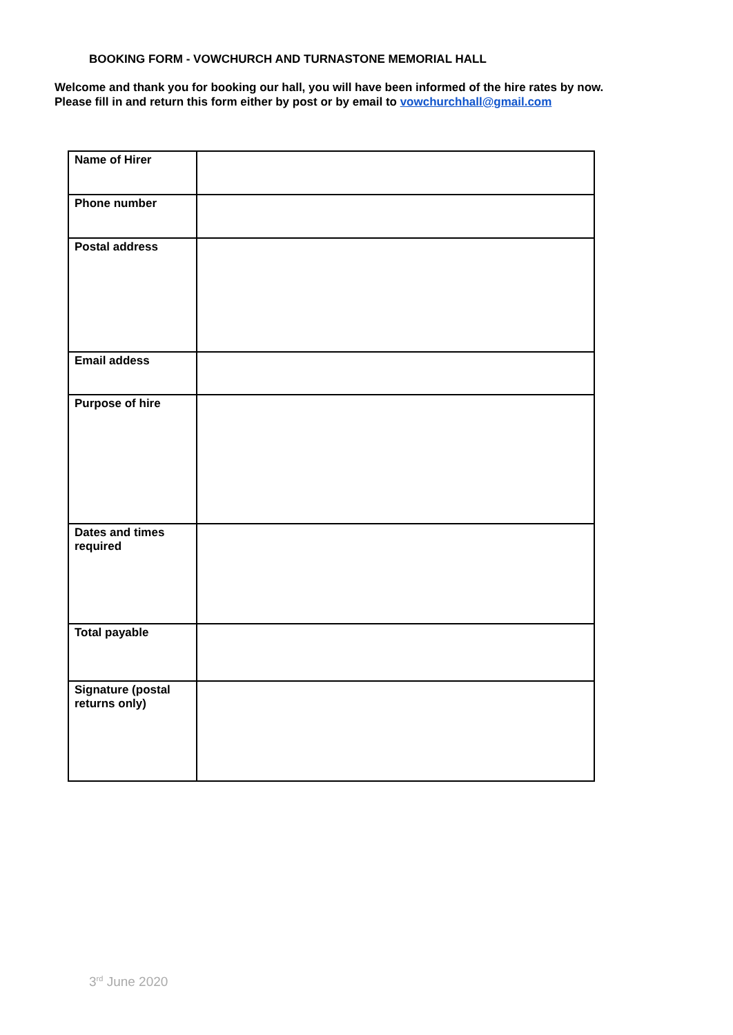BOOKING FORM - VOWCHURCH AND TURNASTONE MEMORIAL HALL
Welcome and thank you for booking our hall, you will have been informed of the hire rates by now.
Please fill in and return this form either by post or by email to vowchurchhall@gmail.com
| Name of Hirer | |
| Phone number | |
| Postal address | |
| Email adde​ss | |
| Purpose of hire | |
| Dates and times required | |
| Total payable | |
| Signature (postal returns only) | |
3<sup>rd</sup> June 2020